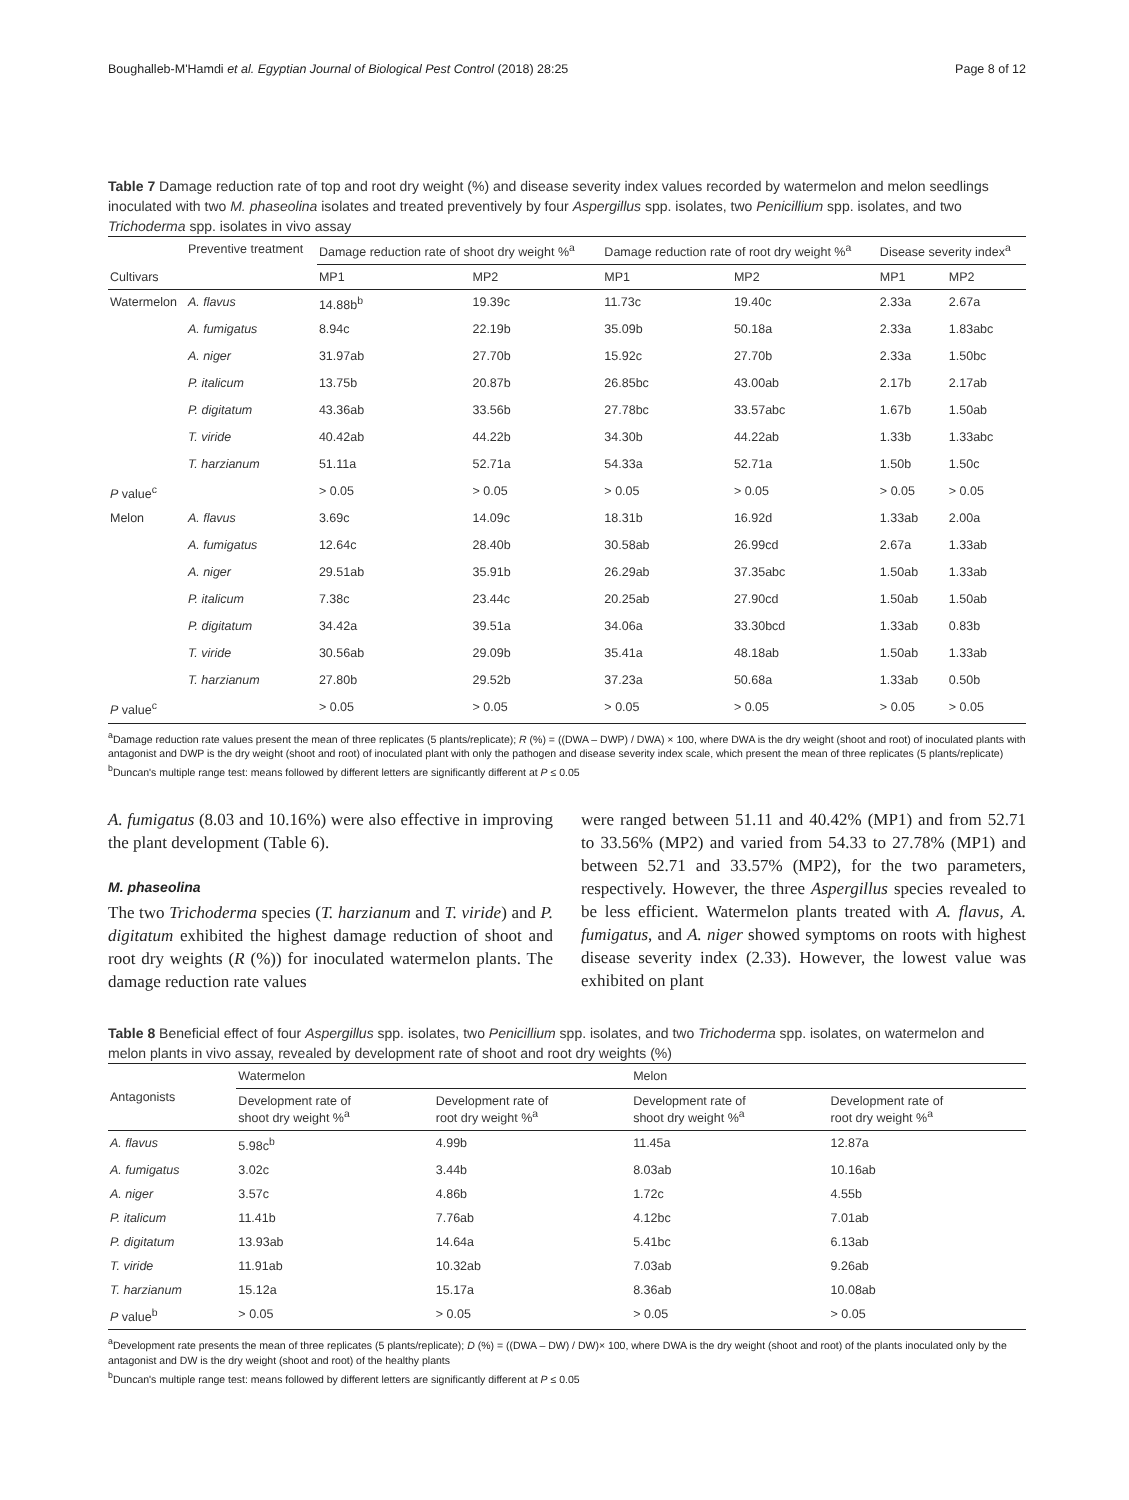Boughalleb-M'Hamdi et al. Egyptian Journal of Biological Pest Control (2018) 28:25 Page 8 of 12
Table 7 Damage reduction rate of top and root dry weight (%) and disease severity index values recorded by watermelon and melon seedlings inoculated with two M. phaseolina isolates and treated preventively by four Aspergillus spp. isolates, two Penicillium spp. isolates, and two Trichoderma spp. isolates in vivo assay
| Cultivars | Preventive treatment | Damage reduction rate of shoot dry weight %<sup>a</sup> | | Damage reduction rate of root dry weight %<sup>a</sup> | | Disease severity index<sup>a</sup> | |
| --- | --- | --- | --- | --- | --- | --- | --- |
| | | MP1 | MP2 | MP1 | MP2 | MP1 | MP2 |
| Watermelon | A. flavus | 14.88b<sup>b</sup> | 19.39c | 11.73c | 19.40c | 2.33a | 2.67a |
| | A. fumigatus | 8.94c | 22.19b | 35.09b | 50.18a | 2.33a | 1.83abc |
| | A. niger | 31.97ab | 27.70b | 15.92c | 27.70b | 2.33a | 1.50bc |
| | P. italicum | 13.75b | 20.87b | 26.85bc | 43.00ab | 2.17b | 2.17ab |
| | P. digitatum | 43.36ab | 33.56b | 27.78bc | 33.57abc | 1.67b | 1.50ab |
| | T. viride | 40.42ab | 44.22b | 34.30b | 44.22ab | 1.33b | 1.33abc |
| | T. harzianum | 51.11a | 52.71a | 54.33a | 52.71a | 1.50b | 1.50c |
| P value<sup>c</sup> | | > 0.05 | > 0.05 | > 0.05 | > 0.05 | > 0.05 | > 0.05 |
| Melon | A. flavus | 3.69c | 14.09c | 18.31b | 16.92d | 1.33ab | 2.00a |
| | A. fumigatus | 12.64c | 28.40b | 30.58ab | 26.99cd | 2.67a | 1.33ab |
| | A. niger | 29.51ab | 35.91b | 26.29ab | 37.35abc | 1.50ab | 1.33ab |
| | P. italicum | 7.38c | 23.44c | 20.25ab | 27.90cd | 1.50ab | 1.50ab |
| | P. digitatum | 34.42a | 39.51a | 34.06a | 33.30bcd | 1.33ab | 0.83b |
| | T. viride | 30.56ab | 29.09b | 35.41a | 48.18ab | 1.50ab | 1.33ab |
| | T. harzianum | 27.80b | 29.52b | 37.23a | 50.68a | 1.33ab | 0.50b |
| P value<sup>c</sup> | | > 0.05 | > 0.05 | > 0.05 | > 0.05 | > 0.05 | > 0.05 |
<sup>a</sup> Damage reduction rate values present the mean of three replicates (5 plants/replicate); R (%) = ((DWA – DWP) / DWA) × 100, where DWA is the dry weight (shoot and root) of inoculated plants with antagonist and DWP is the dry weight (shoot and root) of inoculated plant with only the pathogen and disease severity index scale, which present the mean of three replicates (5 plants/replicate)
<sup>b</sup> Duncan's multiple range test: means followed by different letters are significantly different at P ≤ 0.05
A. fumigatus (8.03 and 10.16%) were also effective in improving the plant development (Table 6).
M. phaseolina
The two Trichoderma species (T. harzianum and T. viride) and P. digitatum exhibited the highest damage reduction of shoot and root dry weights (R (%)) for inoculated watermelon plants. The damage reduction rate values
were ranged between 51.11 and 40.42% (MP1) and from 52.71 to 33.56% (MP2) and varied from 54.33 to 27.78% (MP1) and between 52.71 and 33.57% (MP2), for the two parameters, respectively. However, the three Aspergillus species revealed to be less efficient. Watermelon plants treated with A. flavus, A. fumigatus, and A. niger showed symptoms on roots with highest disease severity index (2.33). However, the lowest value was exhibited on plant
Table 8 Beneficial effect of four Aspergillus spp. isolates, two Penicillium spp. isolates, and two Trichoderma spp. isolates, on watermelon and melon plants in vivo assay, revealed by development rate of shoot and root dry weights (%)
| Antagonists | Watermelon | | Melon | |
| --- | --- | --- | --- | --- |
| | Development rate of shoot dry weight %<sup>a</sup> | Development rate of root dry weight %<sup>a</sup> | Development rate of shoot dry weight %<sup>a</sup> | Development rate of root dry weight %<sup>a</sup> |
| A. flavus | 5.98c<sup>b</sup> | 4.99b | 11.45a | 12.87a |
| A. fumigatus | 3.02c | 3.44b | 8.03ab | 10.16ab |
| A. niger | 3.57c | 4.86b | 1.72c | 4.55b |
| P. italicum | 11.41b | 7.76ab | 4.12bc | 7.01ab |
| P. digitatum | 13.93ab | 14.64a | 5.41bc | 6.13ab |
| T. viride | 11.91ab | 10.32ab | 7.03ab | 9.26ab |
| T. harzianum | 15.12a | 15.17a | 8.36ab | 10.08ab |
| P value<sup>b</sup> | > 0.05 | > 0.05 | > 0.05 | > 0.05 |
<sup>a</sup> Development rate presents the mean of three replicates (5 plants/replicate); D (%) = ((DWA – DW) / DW)× 100, where DWA is the dry weight (shoot and root) of the plants inoculated only by the antagonist and DW is the dry weight (shoot and root) of the healthy plants
<sup>b</sup> Duncan's multiple range test: means followed by different letters are significantly different at P ≤ 0.05